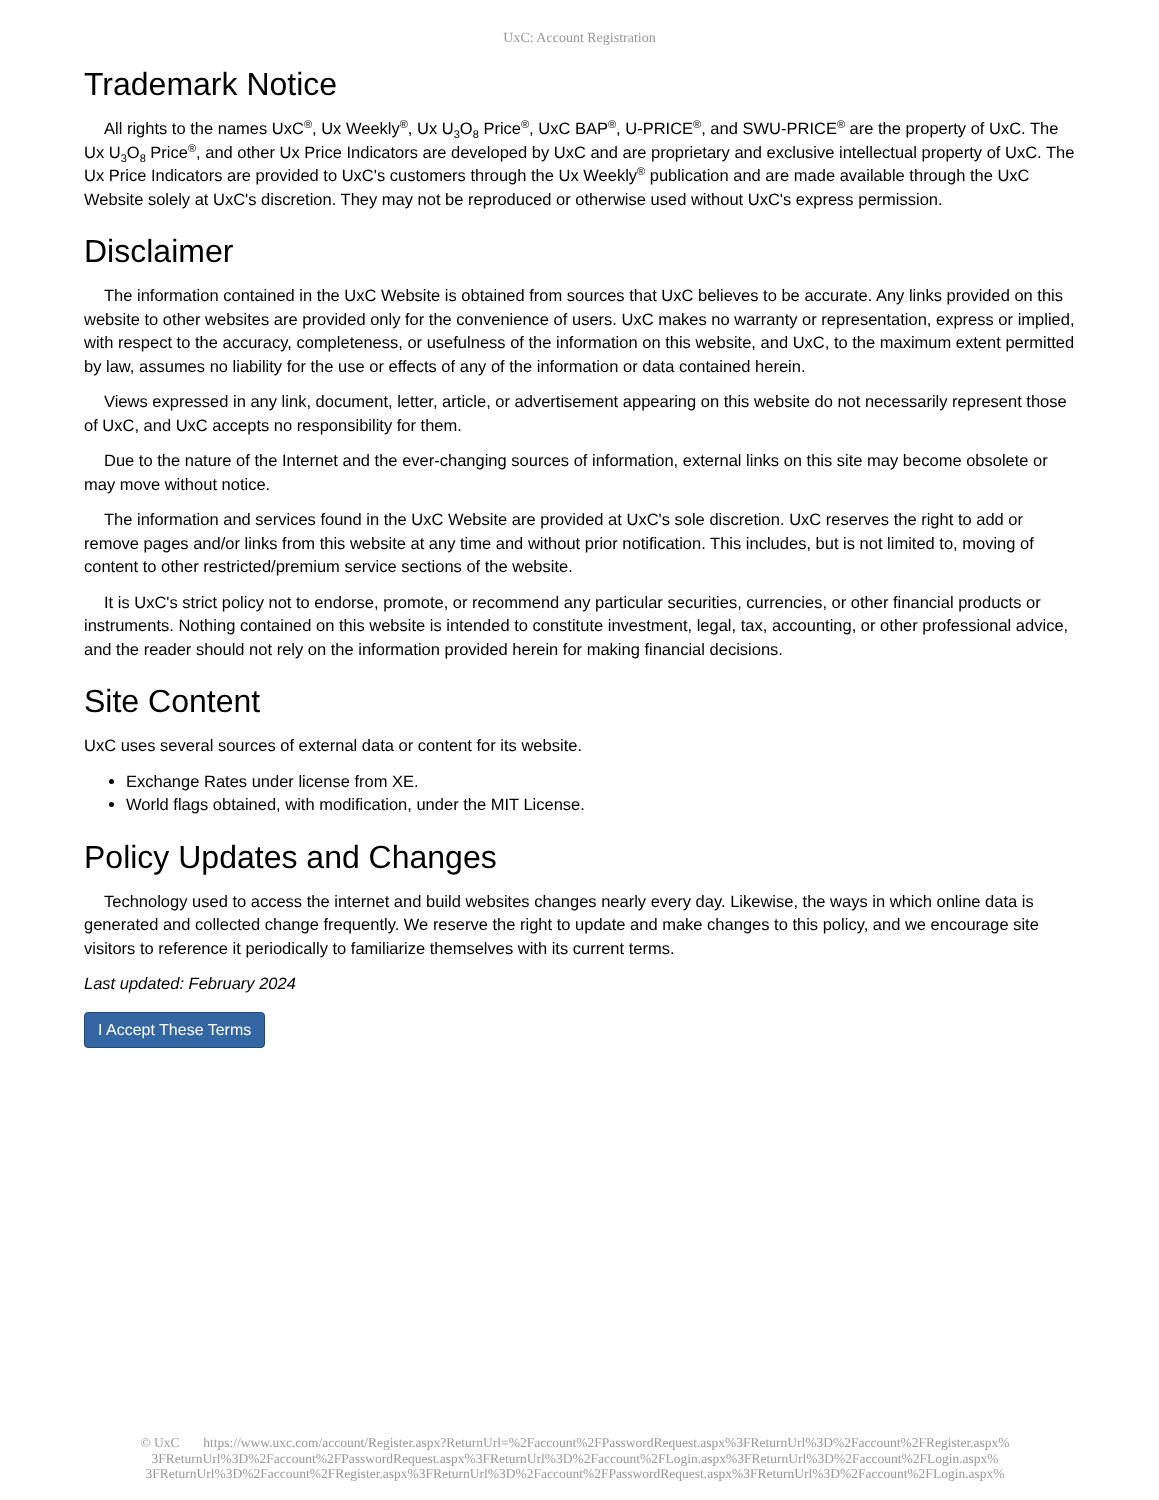UxC: Account Registration
Trademark Notice
All rights to the names UxC<sup>®</sup>, Ux Weekly<sup>®</sup>, Ux U<sub>3</sub>O<sub>8</sub> Price<sup>®</sup>, UxC BAP<sup>®</sup>, U-PRICE<sup>®</sup>, and SWU-PRICE<sup>®</sup> are the property of UxC. The Ux U<sub>3</sub>O<sub>8</sub> Price<sup>®</sup>, and other Ux Price Indicators are developed by UxC and are proprietary and exclusive intellectual property of UxC. The Ux Price Indicators are provided to UxC's customers through the Ux Weekly<sup>®</sup> publication and are made available through the UxC Website solely at UxC's discretion. They may not be reproduced or otherwise used without UxC's express permission.
Disclaimer
The information contained in the UxC Website is obtained from sources that UxC believes to be accurate. Any links provided on this website to other websites are provided only for the convenience of users. UxC makes no warranty or representation, express or implied, with respect to the accuracy, completeness, or usefulness of the information on this website, and UxC, to the maximum extent permitted by law, assumes no liability for the use or effects of any of the information or data contained herein.
Views expressed in any link, document, letter, article, or advertisement appearing on this website do not necessarily represent those of UxC, and UxC accepts no responsibility for them.
Due to the nature of the Internet and the ever-changing sources of information, external links on this site may become obsolete or may move without notice.
The information and services found in the UxC Website are provided at UxC's sole discretion. UxC reserves the right to add or remove pages and/or links from this website at any time and without prior notification. This includes, but is not limited to, moving of content to other restricted/premium service sections of the website.
It is UxC's strict policy not to endorse, promote, or recommend any particular securities, currencies, or other financial products or instruments. Nothing contained on this website is intended to constitute investment, legal, tax, accounting, or other professional advice, and the reader should not rely on the information provided herein for making financial decisions.
Site Content
UxC uses several sources of external data or content for its website.
Exchange Rates under license from XE.
World flags obtained, with modification, under the MIT License.
Policy Updates and Changes
Technology used to access the internet and build websites changes nearly every day. Likewise, the ways in which online data is generated and collected change frequently. We reserve the right to update and make changes to this policy, and we encourage site visitors to reference it periodically to familiarize themselves with its current terms.
Last updated: February 2024
I Accept These Terms
© UxC https://www.uxc.com/account/Register.aspx?ReturnUrl=%2Faccount%2FPasswordRequest.aspx%3FReturnUrl%3D%2Faccount%2FRegister.aspx% 3FReturnUrl%3D%2Faccount%2FPasswordRequest.aspx%3FReturnUrl%3D%2Faccount%2FLogin.aspx%3FReturnUrl%3D%2Faccount%2FLogin.aspx% 3FReturnUrl%3D%2Faccount%2FRegister.aspx%3FReturnUrl%3D%2Faccount%2FPasswordRequest.aspx%3FReturnUrl%3D%2Faccount%2FLogin.aspx%